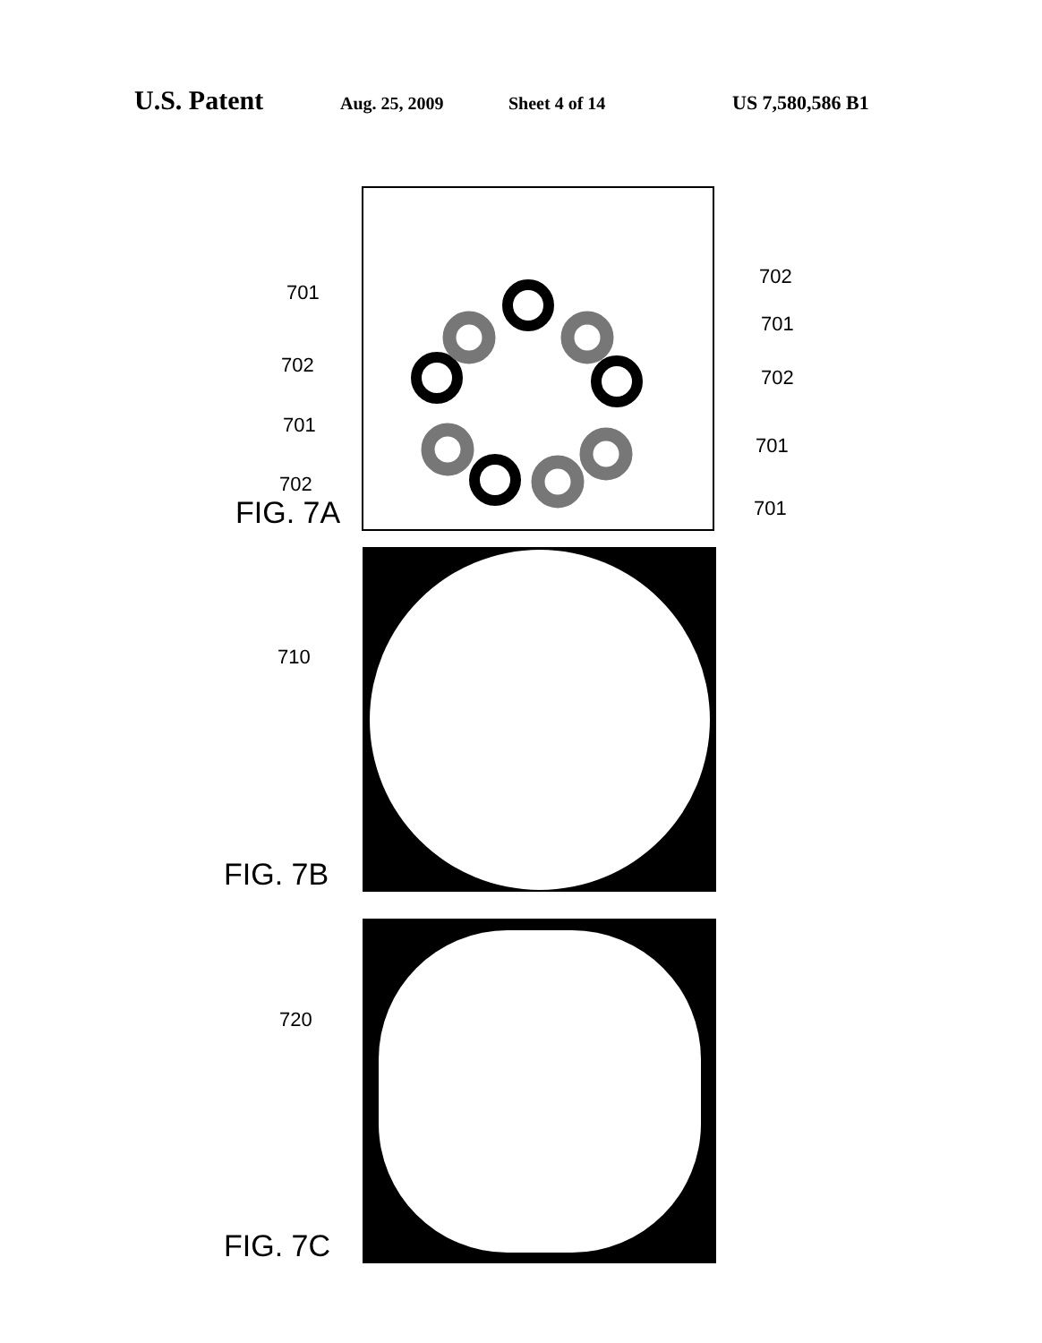U.S. Patent Aug. 25, 2009 Sheet 4 of 14 US 7,580,586 B1
701
702
701
702
702
701
702
701
701
FIG. 7A
710
FIG. 7B
720
FIG. 7C